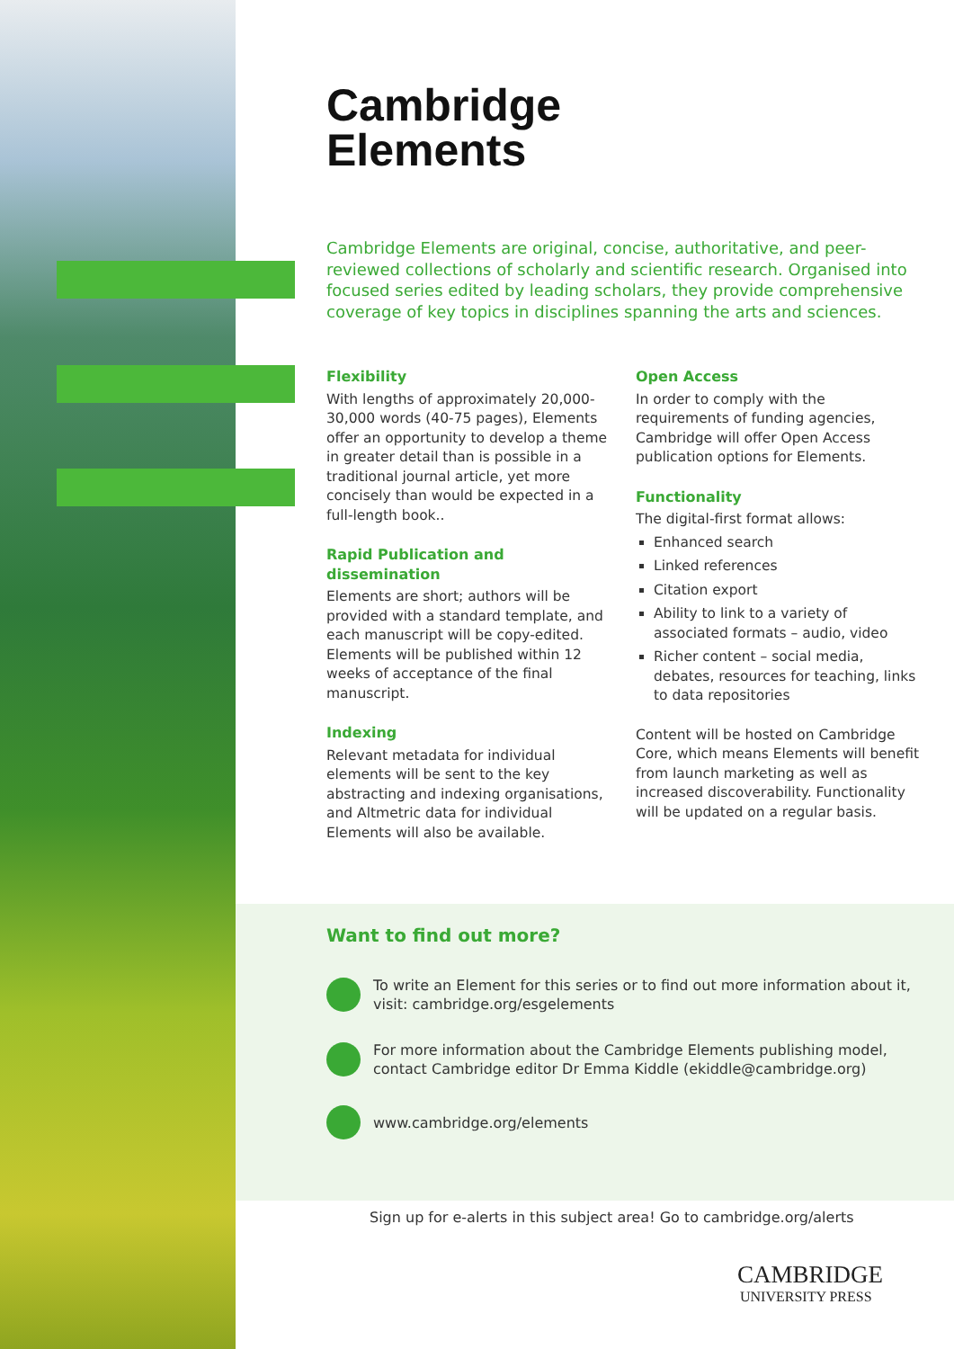Cambridge
Elements
Cambridge Elements are original, concise, authoritative, and peer-reviewed collections of scholarly and scientific research. Organised into focused series edited by leading scholars, they provide comprehensive coverage of key topics in disciplines spanning the arts and sciences.
Flexibility
With lengths of approximately 20,000-30,000 words (40-75 pages), Elements offer an opportunity to develop a theme in greater detail than is possible in a traditional journal article, yet more concisely than would be expected in a full-length book..
Rapid Publication and dissemination
Elements are short; authors will be provided with a standard template, and each manuscript will be copy-edited. Elements will be published within 12 weeks of acceptance of the final manuscript.
Indexing
Relevant metadata for individual elements will be sent to the key abstracting and indexing organisations, and Altmetric data for individual Elements will also be available.
Open Access
In order to comply with the requirements of funding agencies, Cambridge will offer Open Access publication options for Elements.
Functionality
The digital-first format allows:
Enhanced search
Linked references
Citation export
Ability to link to a variety of associated formats – audio, video
Richer content – social media, debates, resources for teaching, links to data repositories
Content will be hosted on Cambridge Core, which means Elements will benefit from launch marketing as well as increased discoverability. Functionality will be updated on a regular basis.
Want to find out more?
To write an Element for this series or to find out more information about it, visit: cambridge.org/esgelements
For more information about the Cambridge Elements publishing model, contact Cambridge editor Dr Emma Kiddle (ekiddle@cambridge.org)
www.cambridge.org/elements
Sign up for e-alerts in this subject area! Go to cambridge.org/alerts
CAMBRIDGE
UNIVERSITY PRESS